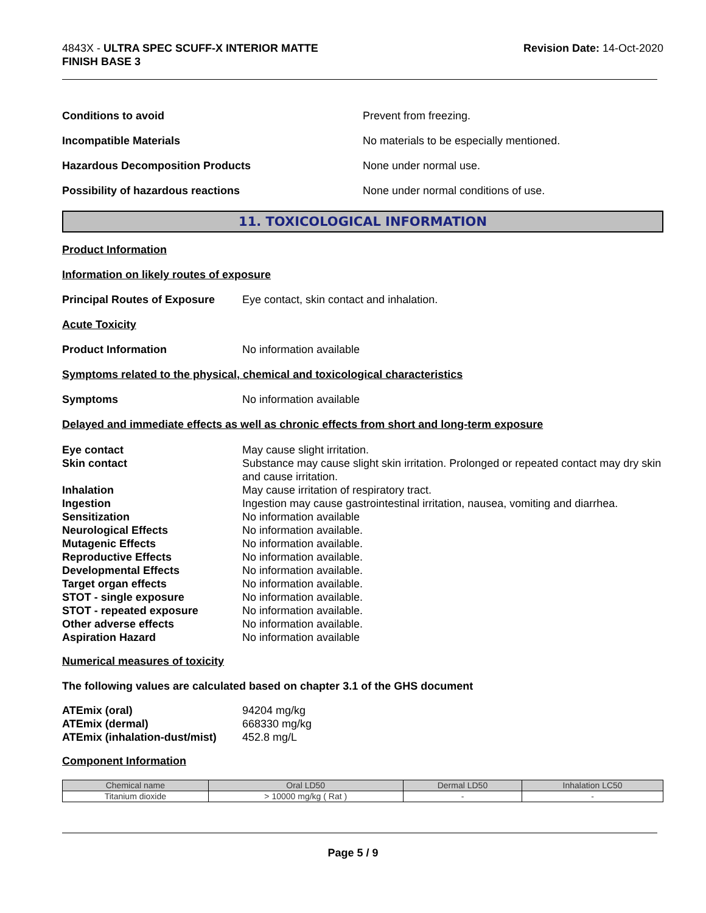4843X - ULTRA SPEC SCUFF-X INTERIOR MATTE
FINISH BASE 3
Revision Date: 14-Oct-2020
Conditions to avoid Prevent from freezing.
Incompatible Materials No materials to be especially mentioned.
Hazardous Decomposition Products None under normal use.
Possibility of hazardous reactions None under normal conditions of use.
11. TOXICOLOGICAL INFORMATION
Product Information
Information on likely routes of exposure
Principal Routes of Exposure Eye contact, skin contact and inhalation.
Acute Toxicity
Product Information No information available
Symptoms related to the physical, chemical and toxicological characteristics
Symptoms No information available
Delayed and immediate effects as well as chronic effects from short and long-term exposure
Eye contact May cause slight irritation. Skin contact Substance may cause slight skin irritation. Prolonged or repeated contact may dry skin and cause irritation. Inhalation May cause irritation of respiratory tract. Ingestion Ingestion may cause gastrointestinal irritation, nausea, vomiting and diarrhea. Sensitization No information available Neurological Effects No information available. Mutagenic Effects No information available. Reproductive Effects No information available. Developmental Effects No information available. Target organ effects No information available. STOT - single exposure No information available. STOT - repeated exposure No information available. Other adverse effects No information available. Aspiration Hazard No information available
Numerical measures of toxicity
The following values are calculated based on chapter 3.1 of the GHS document
ATEmix (oral) 94204 mg/kg ATEmix (dermal) 668330 mg/kg ATEmix (inhalation-dust/mist) 452.8 mg/L
Component Information
| Chemical name | Oral LD50 | Dermal LD50 | Inhalation LC50 |
| --- | --- | --- | --- |
| Titanium dioxide | > 10000 mg/kg ( Rat ) | - | - |
Page 5 / 9